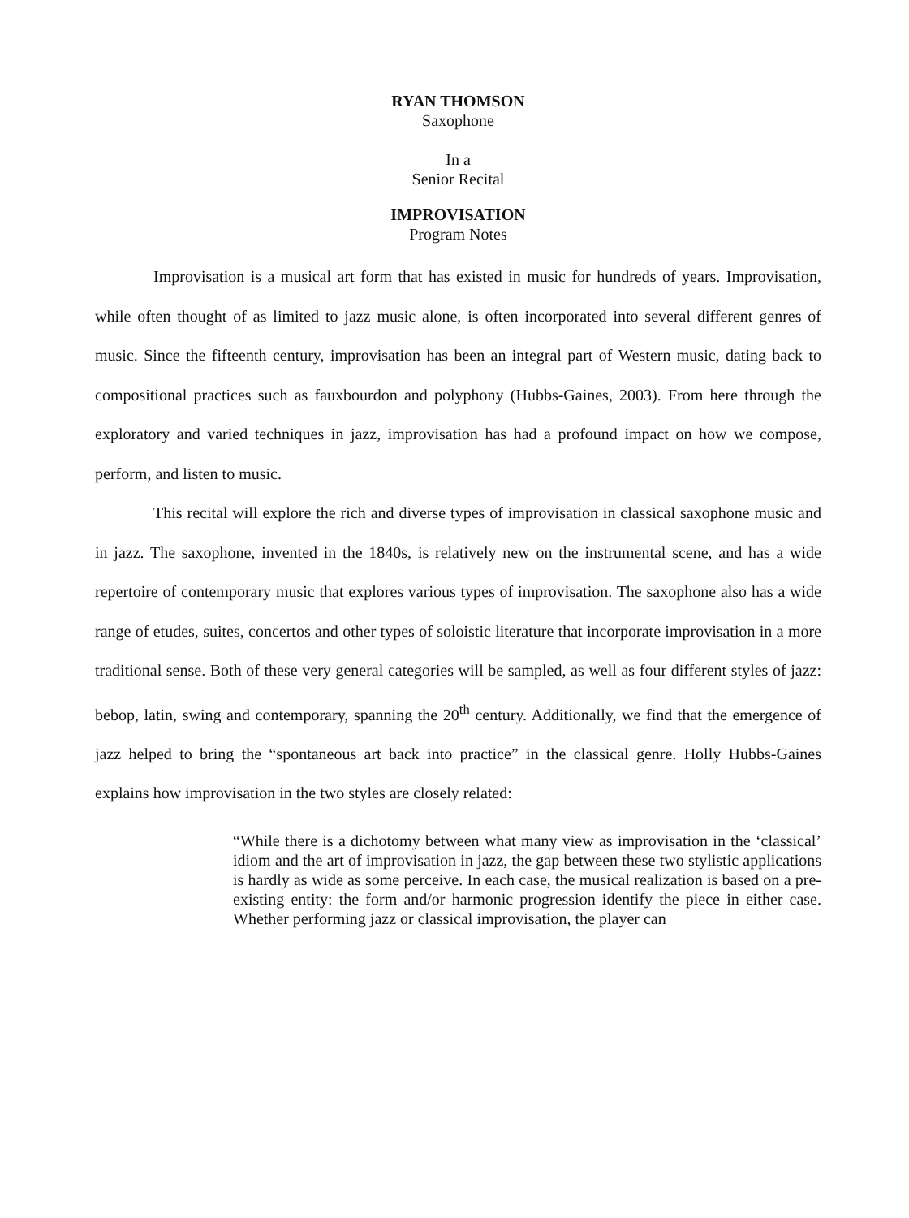RYAN THOMSON
Saxophone
In a
Senior Recital
IMPROVISATION
Program Notes
Improvisation is a musical art form that has existed in music for hundreds of years. Improvisation, while often thought of as limited to jazz music alone, is often incorporated into several different genres of music. Since the fifteenth century, improvisation has been an integral part of Western music, dating back to compositional practices such as fauxbourdon and polyphony (Hubbs-Gaines, 2003). From here through the exploratory and varied techniques in jazz, improvisation has had a profound impact on how we compose, perform, and listen to music.
This recital will explore the rich and diverse types of improvisation in classical saxophone music and in jazz. The saxophone, invented in the 1840s, is relatively new on the instrumental scene, and has a wide repertoire of contemporary music that explores various types of improvisation. The saxophone also has a wide range of etudes, suites, concertos and other types of soloistic literature that incorporate improvisation in a more traditional sense. Both of these very general categories will be sampled, as well as four different styles of jazz: bebop, latin, swing and contemporary, spanning the 20<sup>th</sup> century. Additionally, we find that the emergence of jazz helped to bring the “spontaneous art back into practice” in the classical genre. Holly Hubbs-Gaines explains how improvisation in the two styles are closely related:
“While there is a dichotomy between what many view as improvisation in the ‘classical’ idiom and the art of improvisation in jazz, the gap between these two stylistic applications is hardly as wide as some perceive. In each case, the musical realization is based on a pre-existing entity: the form and/or harmonic progression identify the piece in either case. Whether performing jazz or classical improvisation, the player can